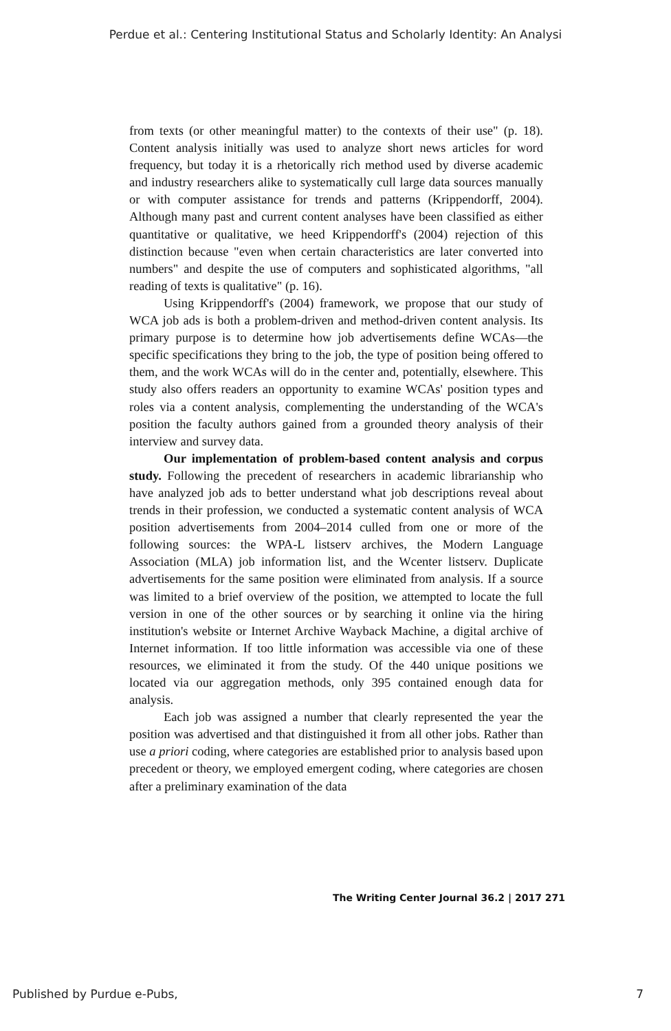Perdue et al.: Centering Institutional Status and Scholarly Identity: An Analysi
from texts (or other meaningful matter) to the contexts of their use" (p. 18). Content analysis initially was used to analyze short news articles for word frequency, but today it is a rhetorically rich method used by diverse academic and industry researchers alike to systematically cull large data sources manually or with computer assistance for trends and patterns (Krippendorff, 2004). Although many past and current content analyses have been classified as either quantitative or qualitative, we heed Krippendorff's (2004) rejection of this distinction because "even when certain characteristics are later converted into numbers" and despite the use of computers and sophisticated algorithms, "all reading of texts is qualitative" (p. 16).
Using Krippendorff's (2004) framework, we propose that our study of WCA job ads is both a problem-driven and method-driven content analysis. Its primary purpose is to determine how job advertisements define WCAs—the specific specifications they bring to the job, the type of position being offered to them, and the work WCAs will do in the center and, potentially, elsewhere. This study also offers readers an opportunity to examine WCAs' position types and roles via a content analysis, complementing the understanding of the WCA's position the faculty authors gained from a grounded theory analysis of their interview and survey data.
Our implementation of problem-based content analysis and corpus study. Following the precedent of researchers in academic librarianship who have analyzed job ads to better understand what job descriptions reveal about trends in their profession, we conducted a systematic content analysis of WCA position advertisements from 2004–2014 culled from one or more of the following sources: the WPA-L listserv archives, the Modern Language Association (MLA) job information list, and the Wcenter listserv. Duplicate advertisements for the same position were eliminated from analysis. If a source was limited to a brief overview of the position, we attempted to locate the full version in one of the other sources or by searching it online via the hiring institution's website or Internet Archive Wayback Machine, a digital archive of Internet information. If too little information was accessible via one of these resources, we eliminated it from the study. Of the 440 unique positions we located via our aggregation methods, only 395 contained enough data for analysis.
Each job was assigned a number that clearly represented the year the position was advertised and that distinguished it from all other jobs. Rather than use a priori coding, where categories are established prior to analysis based upon precedent or theory, we employed emergent coding, where categories are chosen after a preliminary examination of the data
The Writing Center Journal 36.2 | 2017 271
Published by Purdue e-Pubs, 7